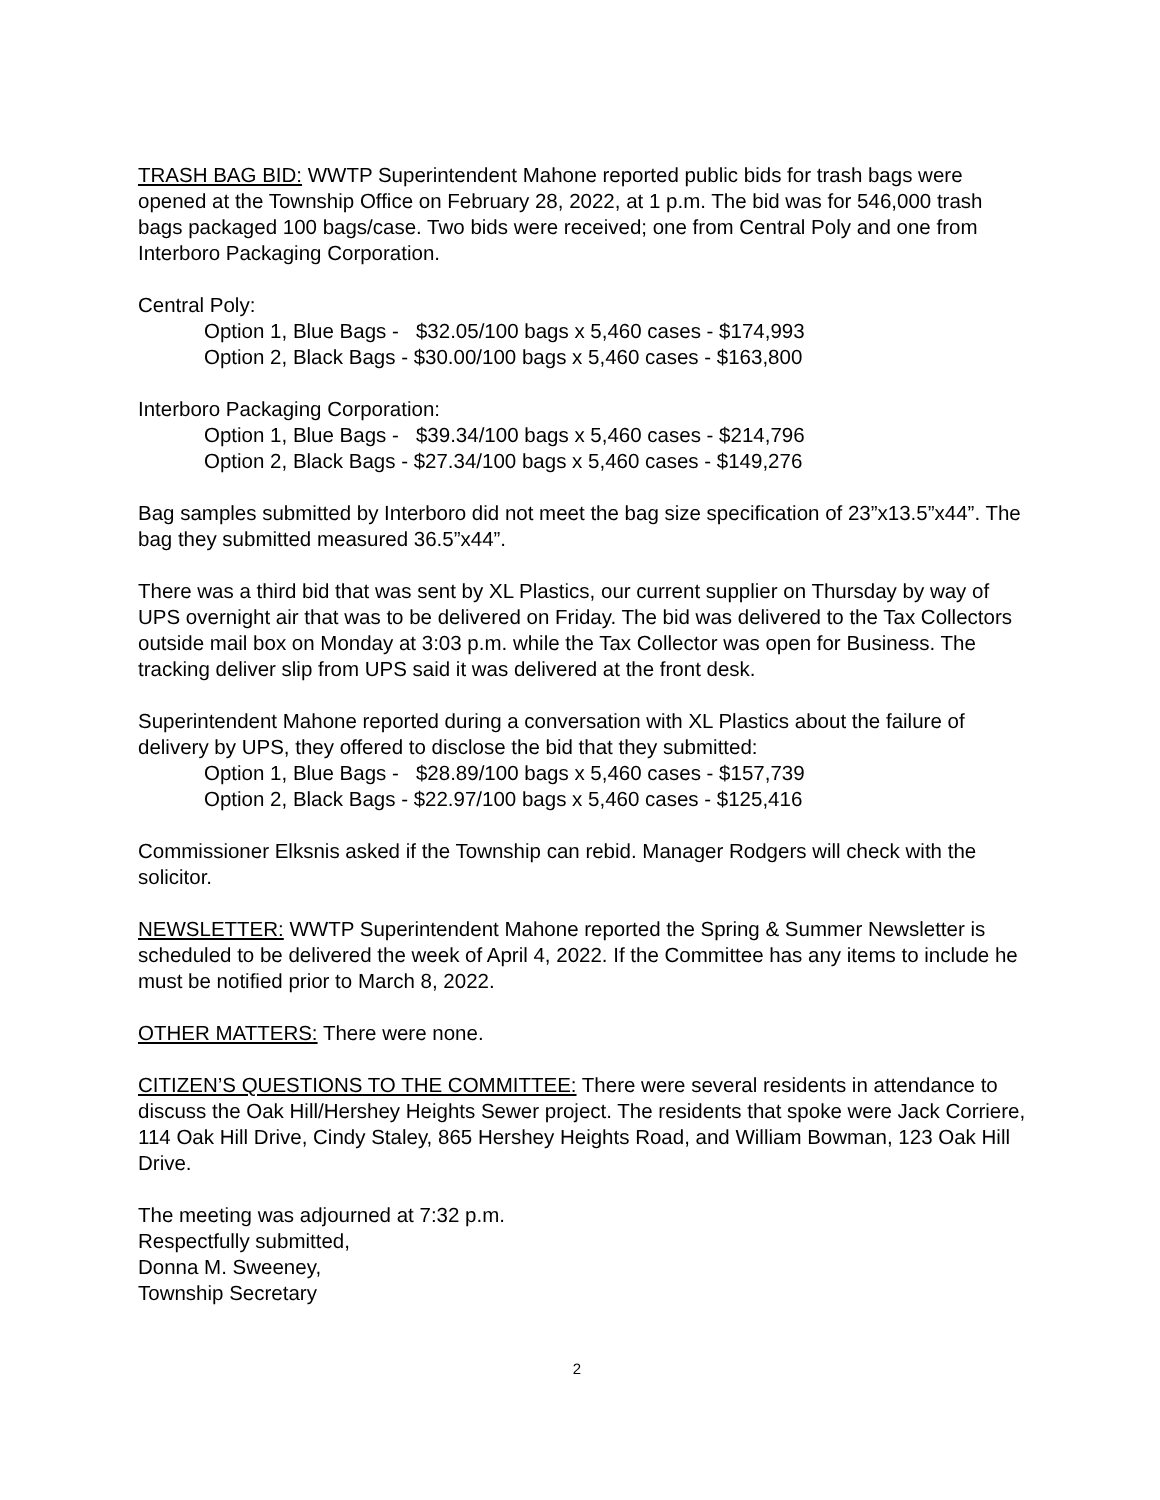TRASH BAG BID: WWTP Superintendent Mahone reported public bids for trash bags were opened at the Township Office on February 28, 2022, at 1 p.m. The bid was for 546,000 trash bags packaged 100 bags/case. Two bids were received; one from Central Poly and one from Interboro Packaging Corporation.
Central Poly:
Option 1, Blue Bags - $32.05/100 bags x 5,460 cases - $174,993
Option 2, Black Bags - $30.00/100 bags x 5,460 cases - $163,800
Interboro Packaging Corporation:
Option 1, Blue Bags - $39.34/100 bags x 5,460 cases - $214,796
Option 2, Black Bags - $27.34/100 bags x 5,460 cases - $149,276
Bag samples submitted by Interboro did not meet the bag size specification of 23”x13.5”x44”. The bag they submitted measured 36.5”x44”.
There was a third bid that was sent by XL Plastics, our current supplier on Thursday by way of UPS overnight air that was to be delivered on Friday. The bid was delivered to the Tax Collectors outside mail box on Monday at 3:03 p.m. while the Tax Collector was open for Business. The tracking deliver slip from UPS said it was delivered at the front desk.
Superintendent Mahone reported during a conversation with XL Plastics about the failure of delivery by UPS, they offered to disclose the bid that they submitted:
Option 1, Blue Bags - $28.89/100 bags x 5,460 cases - $157,739
Option 2, Black Bags - $22.97/100 bags x 5,460 cases - $125,416
Commissioner Elksnis asked if the Township can rebid. Manager Rodgers will check with the solicitor.
NEWSLETTER: WWTP Superintendent Mahone reported the Spring & Summer Newsletter is scheduled to be delivered the week of April 4, 2022. If the Committee has any items to include he must be notified prior to March 8, 2022.
OTHER MATTERS: There were none.
CITIZEN’S QUESTIONS TO THE COMMITTEE: There were several residents in attendance to discuss the Oak Hill/Hershey Heights Sewer project. The residents that spoke were Jack Corriere, 114 Oak Hill Drive, Cindy Staley, 865 Hershey Heights Road, and William Bowman, 123 Oak Hill Drive.
The meeting was adjourned at 7:32 p.m.
Respectfully submitted,
Donna M. Sweeney,
Township Secretary
2